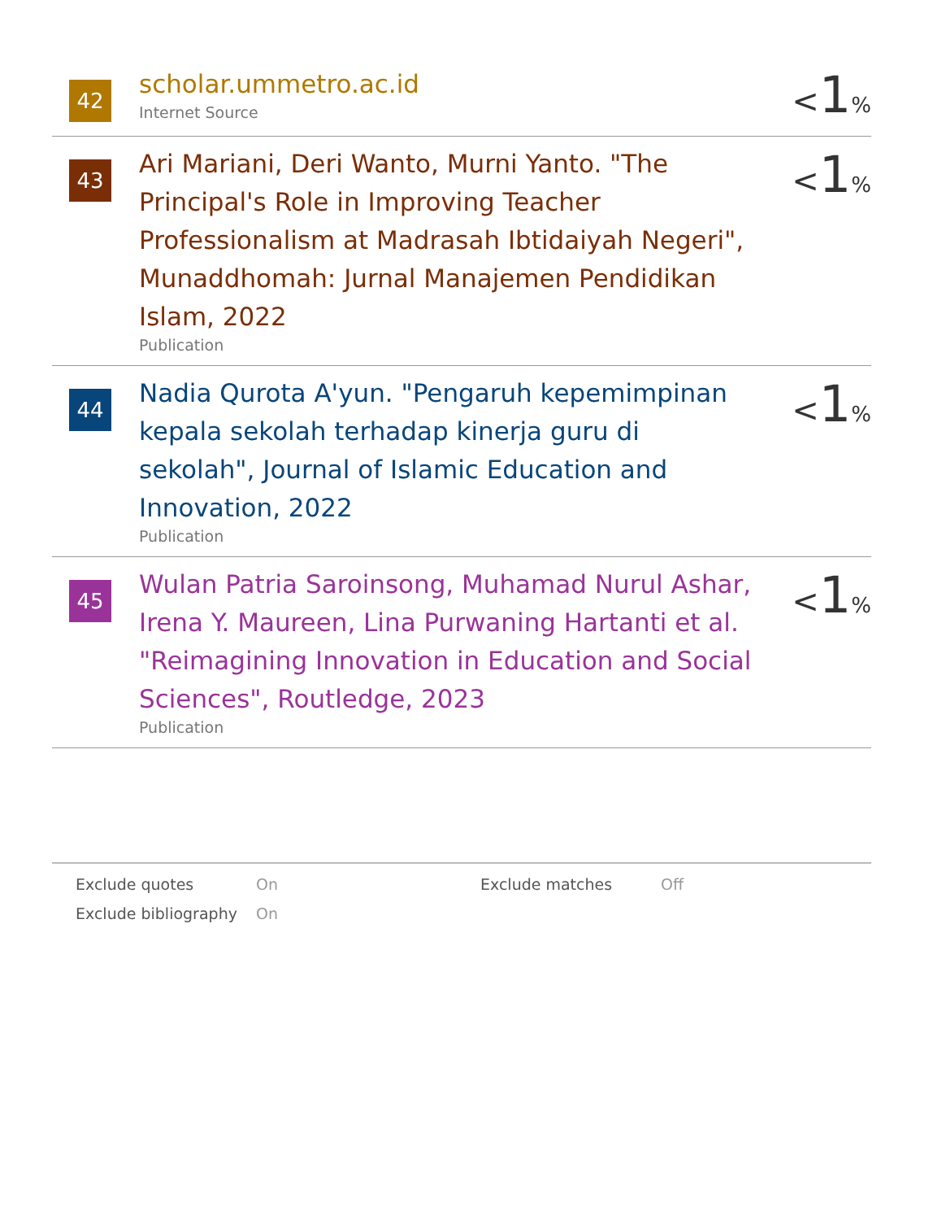42
scholar.ummetro.ac.id
Internet Source
<1%
43
Ari Mariani, Deri Wanto, Murni Yanto. "The Principal's Role in Improving Teacher Professionalism at Madrasah Ibtidaiyah Negeri", Munaddhomah: Jurnal Manajemen Pendidikan Islam, 2022
Publication
<1%
44
Nadia Qurota A'yun. "Pengaruh kepemimpinan kepala sekolah terhadap kinerja guru di sekolah", Journal of Islamic Education and Innovation, 2022
Publication
<1%
45
Wulan Patria Saroinsong, Muhamad Nurul Ashar, Irena Y. Maureen, Lina Purwaning Hartanti et al. "Reimagining Innovation in Education and Social Sciences", Routledge, 2023
Publication
<1%
Exclude quotes
On
Exclude matches
Off
Exclude bibliography
On